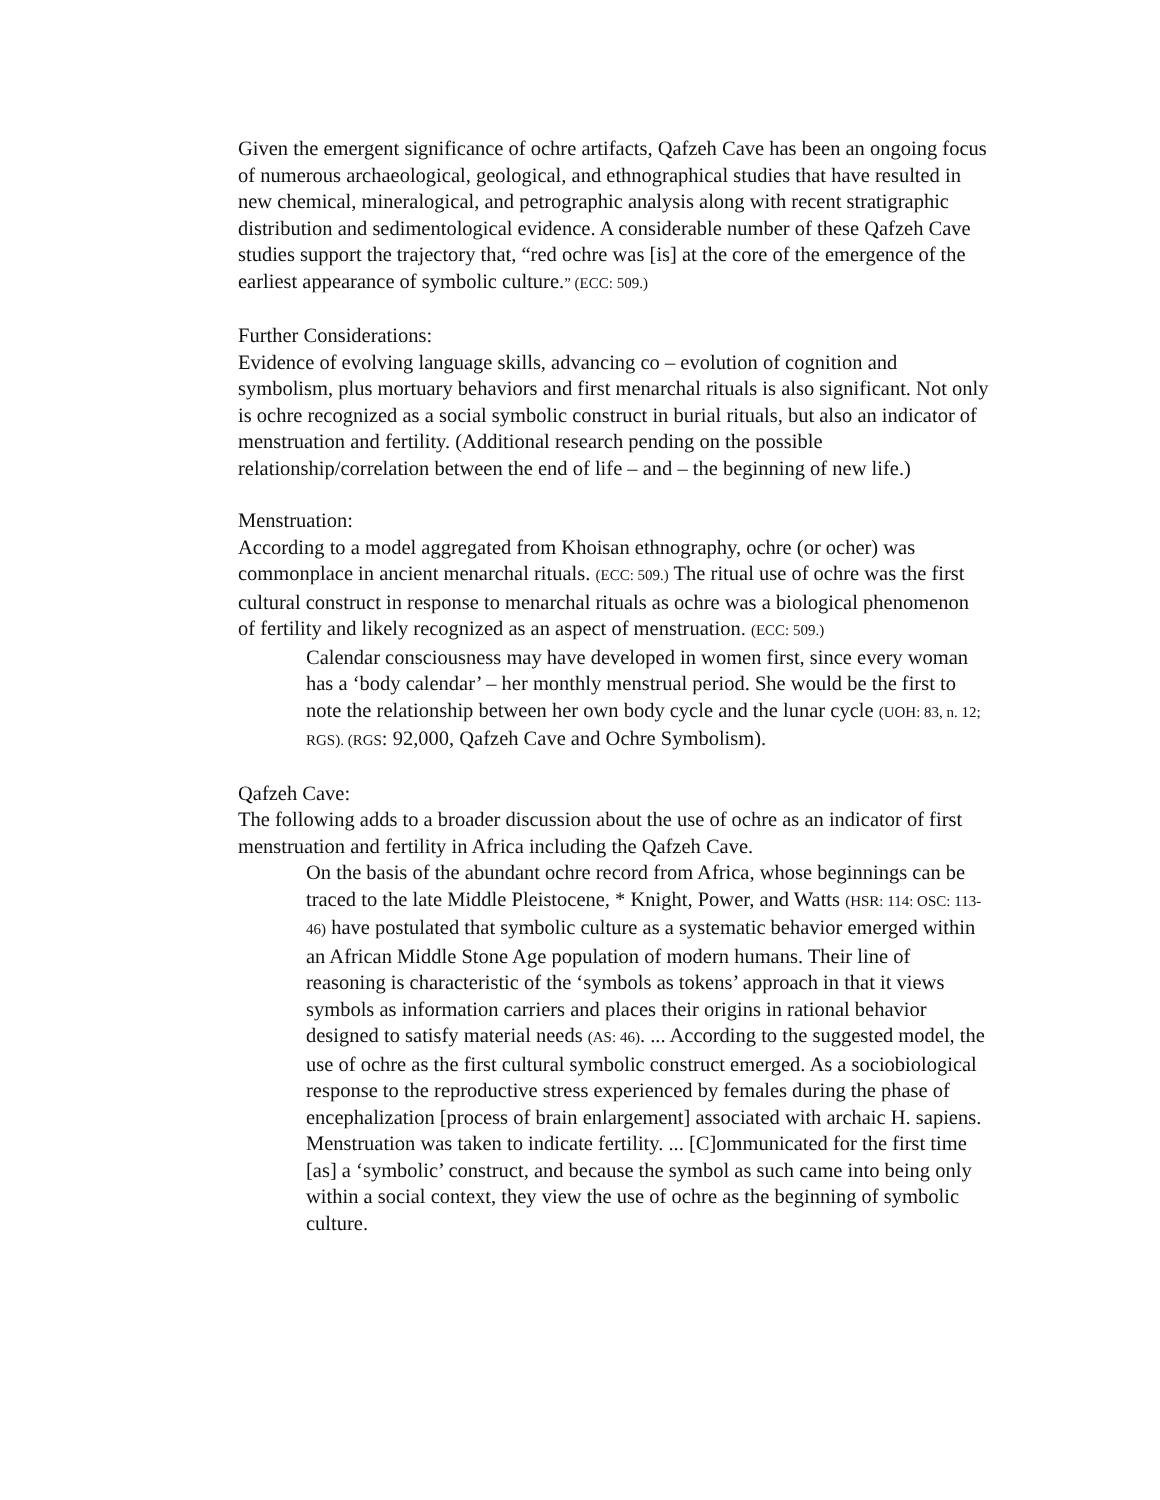Given the emergent significance of ochre artifacts, Qafzeh Cave has been an ongoing focus of numerous archaeological, geological, and ethnographical studies that have resulted in new chemical, mineralogical, and petrographic analysis along with recent stratigraphic distribution and sedimentological evidence. A considerable number of these Qafzeh Cave studies support the trajectory that, “red ochre was [is] at the core of the emergence of the earliest appearance of symbolic culture.” (ECC: 509.)
Further Considerations:
Evidence of evolving language skills, advancing co – evolution of cognition and symbolism, plus mortuary behaviors and first menarchal rituals is also significant. Not only is ochre recognized as a social symbolic construct in burial rituals, but also an indicator of menstruation and fertility. (Additional research pending on the possible relationship/correlation between the end of life – and – the beginning of new life.)
Menstruation:
According to a model aggregated from Khoisan ethnography, ochre (or ocher) was commonplace in ancient menarchal rituals. (ECC: 509.) The ritual use of ochre was the first cultural construct in response to menarchal rituals as ochre was a biological phenomenon of fertility and likely recognized as an aspect of menstruation. (ECC: 509.)
Calendar consciousness may have developed in women first, since every woman has a ‘body calendar’ – her monthly menstrual period. She would be the first to note the relationship between her own body cycle and the lunar cycle (UOH: 83, n. 12; RGS). (RGS: 92,000, Qafzeh Cave and Ochre Symbolism).
Qafzeh Cave:
The following adds to a broader discussion about the use of ochre as an indicator of first menstruation and fertility in Africa including the Qafzeh Cave.
On the basis of the abundant ochre record from Africa, whose beginnings can be traced to the late Middle Pleistocene, * Knight, Power, and Watts (HSR: 114: OSC: 113-46) have postulated that symbolic culture as a systematic behavior emerged within an African Middle Stone Age population of modern humans. Their line of reasoning is characteristic of the ‘symbols as tokens’ approach in that it views symbols as information carriers and places their origins in rational behavior designed to satisfy material needs (AS: 46). ... According to the suggested model, the use of ochre as the first cultural symbolic construct emerged. As a sociobiological response to the reproductive stress experienced by females during the phase of encephalization [process of brain enlargement] associated with archaic H. sapiens. Menstruation was taken to indicate fertility. ... [C]ommunicated for the first time [as] a ‘symbolic’ construct, and because the symbol as such came into being only within a social context, they view the use of ochre as the beginning of symbolic culture.